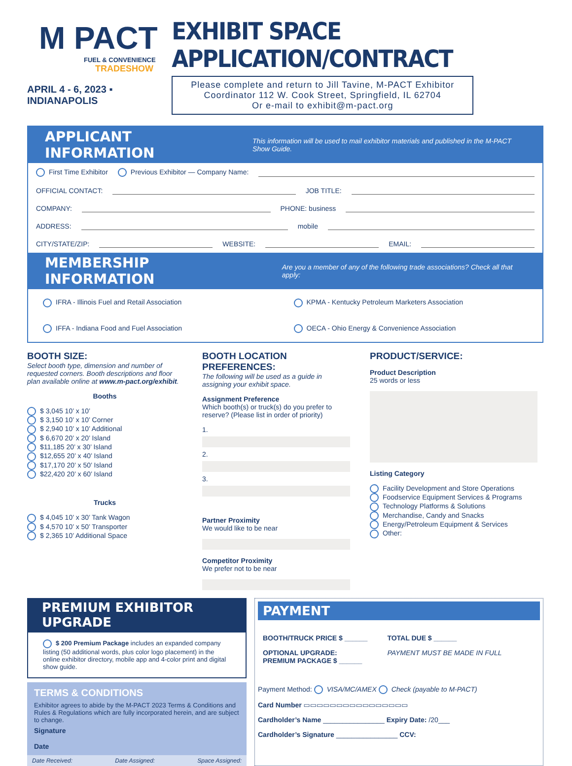M PACT
FUEL & CONVENIENCE
TRADESHOW
APRIL 4 - 6, 2023 ▪ INDIANAPOLIS
EXHIBIT SPACE APPLICATION/CONTRACT
Please complete and return to Jill Tavine, M-PACT Exhibitor Coordinator 112 W. Cook Street, Springfield, IL 62704
Or e-mail to exhibit@m-pact.org
APPLICANT INFORMATION This information will be used to mail exhibitor materials and published in the M-PACT Show Guide.
First Time Exhibitor Previous Exhibitor — Company Name:
OFFICIAL CONTACT: JOB TITLE:
COMPANY: PHONE: business
ADDRESS: mobile
CITY/STATE/ZIP: WEBSITE: EMAIL:
MEMBERSHIP INFORMATION Are you a member of any of the following trade associations? Check all that apply:
IFRA - Illinois Fuel and Retail Association KPMA - Kentucky Petroleum Marketers Association IFFA - Indiana Food and Fuel Association OECA - Ohio Energy & Convenience Association
BOOTH SIZE:
Select booth type, dimension and number of requested corners. Booth descriptions and floor plan available online at www.m-pact.org/exhibit.
Booths
$ 3,045 10’ x 10’
$ 3,150 10’ x 10’ Corner
$ 2,940 10’ x 10’ Additional
$ 6,670 20’ x 20’ Island
$11,185 20’ x 30’ Island
$12,655 20’ x 40’ Island
$17,170 20’ x 50’ Island
$22,420 20’ x 60’ Island
Trucks
$ 4,045 10’ x 30’ Tank Wagon
$ 4,570 10’ x 50’ Transporter
$ 2,365 10’ Additional Space
BOOTH LOCATION PREFERENCES:
The following will be used as a guide in assigning your exhibit space.
Assignment Preference
Which booth(s) or truck(s) do you prefer to reserve? (Please list in order of priority)
1.
2.
3.
Partner Proximity
We would like to be near
Competitor Proximity
We prefer not to be near
PRODUCT/SERVICE:
Product Description
25 words or less
Listing Category
Facility Development and Store Operations
Foodservice Equipment Services & Programs
Technology Platforms & Solutions
Merchandise, Candy and Snacks
Energy/Petroleum Equipment & Services
Other:
PREMIUM EXHIBITOR UPGRADE
$ 200 Premium Package includes an expanded company listing (50 additional words, plus color logo placement) in the online exhibitor directory, mobile app and 4-color print and digital show guide.
TERMS & CONDITIONS
Exhibitor agrees to abide by the M-PACT 2023 Terms & Conditions and Rules & Regulations which are fully incorporated herein, and are subject to change.
Signature
Date
Date Received: Date Assigned: Space Assigned:
PAYMENT
BOOTH/TRUCK PRICE $ ______
OPTIONAL UPGRADE:
PREMIUM PACKAGE $ ______
TOTAL DUE $ ______
PAYMENT MUST BE MADE IN FULL
Payment Method: VISA/MC/AMEX Check (payable to M-PACT)
Card Number ▭▭▭▭▭▭▭▭▭▭▭▭▭▭▭▭
Cardholder’s Name ________________ Expiry Date: /20___
Cardholder’s Signature ________________ CCV: